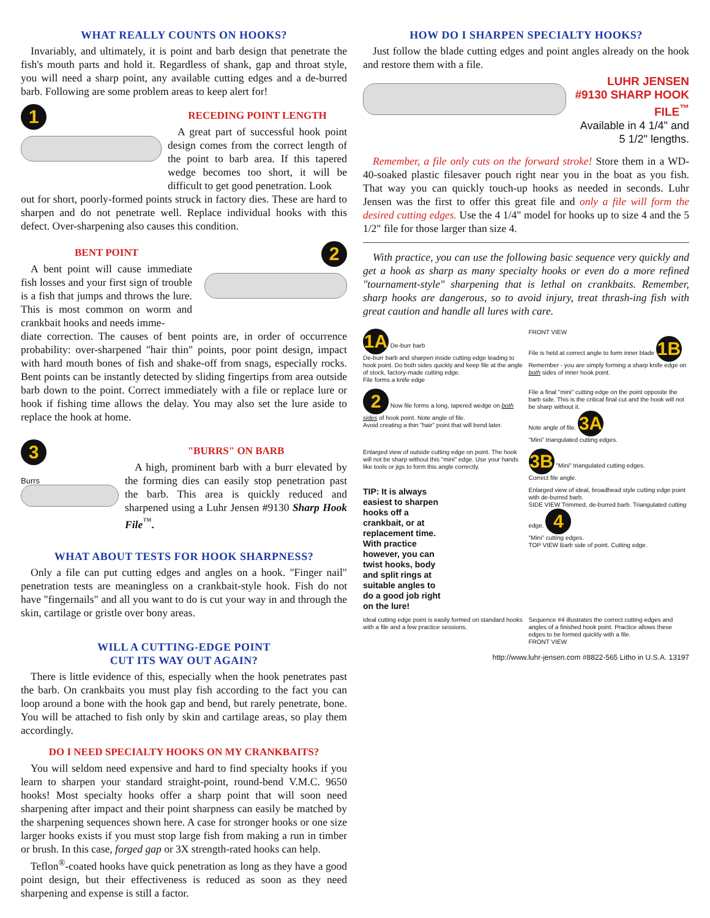WHAT REALLY COUNTS ON HOOKS?
Invariably, and ultimately, it is point and barb design that penetrate the fish's mouth parts and hold it. Regardless of shank, gap and throat style, you will need a sharp point, any available cutting edges and a de-burred barb. Following are some problem areas to keep alert for!
1
RECEDING POINT LENGTH
A great part of successful hook point design comes from the correct length of the point to barb area. If this tapered wedge becomes too short, it will be difficult to get good penetration. Look
out for short, poorly-formed points struck in factory dies. These are hard to sharpen and do not penetrate well. Replace individual hooks with this defect. Over-sharpening also causes this condition.
BENT POINT
A bent point will cause immediate fish losses and your first sign of trouble is a fish that jumps and throws the lure. This is most common on worm and crankbait hooks and needs imme-
2
diate correction. The causes of bent points are, in order of occurrence probability: over-sharpened "hair thin" points, poor point design, impact with hard mouth bones of fish and shake-off from snags, especially rocks. Bent points can be instantly detected by sliding fingertips from area outside barb down to the point. Correct immediately with a file or replace lure or hook if fishing time allows the delay. You may also set the lure aside to replace the hook at home.
3
Burrs
"BURRS" ON BARB
A high, prominent barb with a burr elevated by the forming dies can easily stop penetration past the barb. This area is quickly reduced and sharpened using a Luhr Jensen #9130 Sharp Hook File<sup>™</sup>.
WHAT ABOUT TESTS FOR HOOK SHARPNESS?
Only a file can put cutting edges and angles on a hook. "Finger nail" penetration tests are meaningless on a crankbait-style hook. Fish do not have "fingernails" and all you want to do is cut your way in and through the skin, cartilage or gristle over bony areas.
WILL A CUTTING-EDGE POINT
CUT ITS WAY OUT AGAIN?
There is little evidence of this, especially when the hook penetrates past the barb. On crankbaits you must play fish according to the fact you can loop around a bone with the hook gap and bend, but rarely penetrate, bone. You will be attached to fish only by skin and cartilage areas, so play them accordingly.
DO I NEED SPECIALTY HOOKS ON MY CRANKBAITS?
You will seldom need expensive and hard to find specialty hooks if you learn to sharpen your standard straight-point, round-bend V.M.C. 9650 hooks! Most specialty hooks offer a sharp point that will soon need sharpening after impact and their point sharpness can easily be matched by the sharpening sequences shown here. A case for stronger hooks or one size larger hooks exists if you must stop large fish from making a run in timber or brush. In this case, forged gap or 3X strength-rated hooks can help.
Teflon<sup>®</sup>-coated hooks have quick penetration as long as they have a good point design, but their effectiveness is reduced as soon as they need sharpening and expense is still a factor.
HOW DO I SHARPEN SPECIALTY HOOKS?
Just follow the blade cutting edges and point angles already on the hook and restore them with a file.
LUHR JENSEN #9130 SHARP HOOK FILE<sup>™</sup>
Available in 4 1/4" and 5 1/2" lengths.
Remember, a file only cuts on the forward stroke! Store them in a WD-40-soaked plastic filesaver pouch right near you in the boat as you fish. That way you can quickly touch-up hooks as needed in seconds. Luhr Jensen was the first to offer this great file and only a file will form the desired cutting edges. Use the 4 1/4" model for hooks up to size 4 and the 5 1/2" file for those larger than size 4.
With practice, you can use the following basic sequence very quickly and get a hook as sharp as many specialty hooks or even do a more refined "tournament-style" sharpening that is lethal on crankbaits. Remember, sharp hooks are dangerous, so to avoid injury, treat thrash-ing fish with great caution and handle all lures with care.
1A De-burr barb
De-burr barb and sharpen inside cutting edge leading to hook point. Do both sides quickly and keep file at the angle of stock, factory-made cutting edge.
File forms a knife edge
FRONT VIEW
File is held at correct angle to form inner blade 1B
Remember - you are simply forming a sharp knife edge on both sides of inner hook point.
2 Now file forms a long, tapered wedge on both sides of hook point. Note angle of file.
Avoid creating a thin "hair" point that will bend later.
File a final "mini" cutting edge on the point opposite the barb side. This is the critical final cut and the hook will not be sharp without it.
Note angle of file. 3A
"Mini" triangulated cutting edges.
Enlarged view of outside cutting edge on point. The hook will not be sharp without this "mini" edge. Use your hands like tools or jigs to form this angle correctly.
3B "Mini" triangulated cutting edges.
Correct file angle.
TIP: It is always easiest to sharpen hooks off a crankbait, or at replacement time. With practice however, you can twist hooks, body and split rings at suitable angles to do a good job right on the lure!
Enlarged view of ideal, broadhead style cutting edge point with de-burred barb.
SIDE VIEW Trimmed, de-burred barb. Triangulated cutting edge. 4
"Mini" cutting edges.
TOP VIEW Barb side of point. Cutting edge.
Ideal cutting edge point is easily formed on standard hooks with a file and a few practice sessions.
Sequence #4 illustrates the correct cutting edges and angles of a finished hook point. Practice allows these edges to be formed quickly with a file.
FRONT VIEW
http://www.luhr-jensen.com #8822-565 Litho in U.S.A. 13197